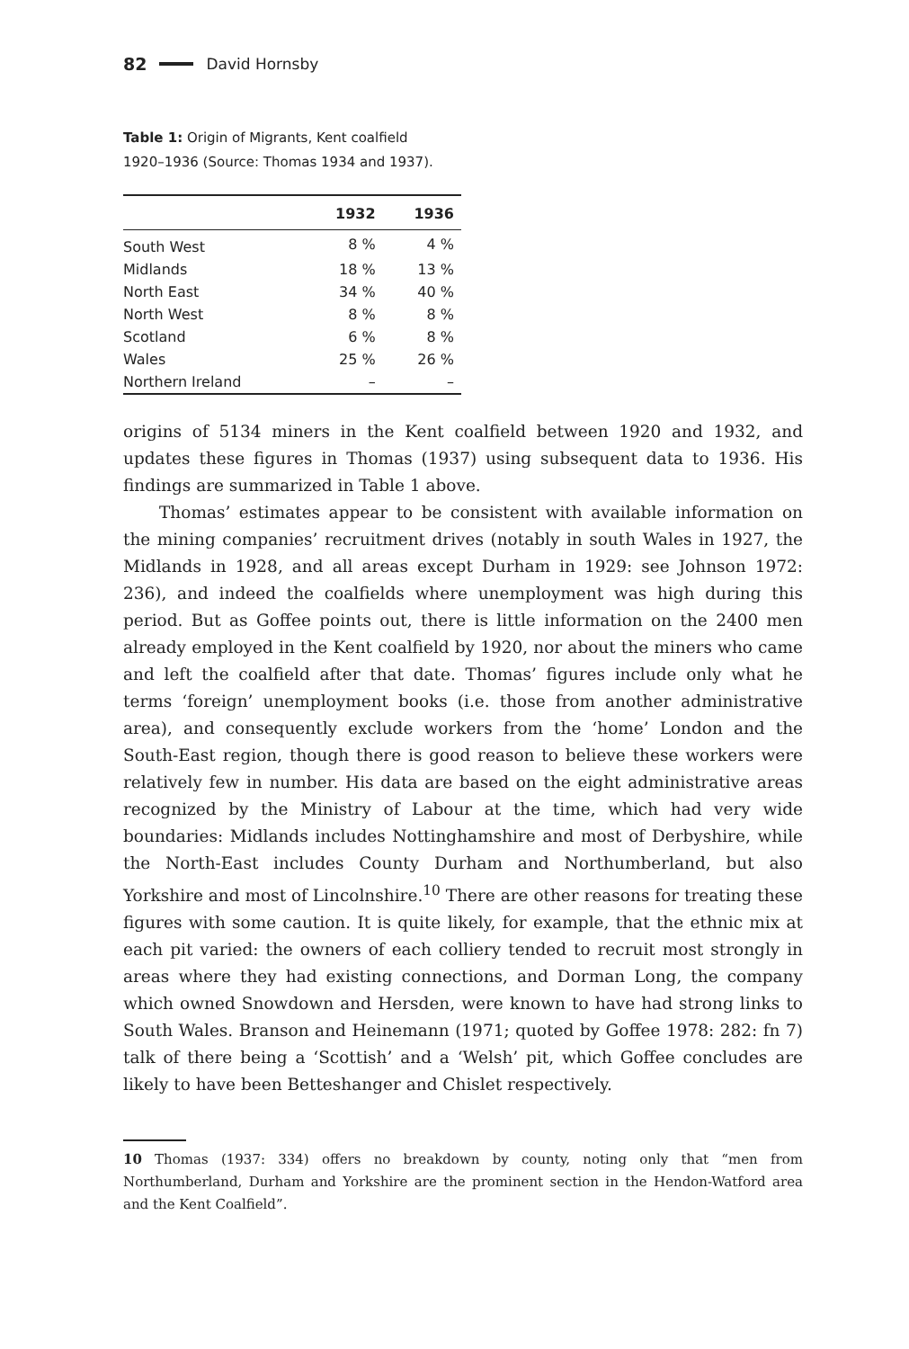82 David Hornsby
Table 1: Origin of Migrants, Kent coalfield 1920–1936 (Source: Thomas 1934 and 1937).
| | 1932 | 1936 |
| --- | --- | --- |
| South West | 8 % | 4 % |
| Midlands | 18 % | 13 % |
| North East | 34 % | 40 % |
| North West | 8 % | 8 % |
| Scotland | 6 % | 8 % |
| Wales | 25 % | 26 % |
| Northern Ireland | – | – |
origins of 5134 miners in the Kent coalfield between 1920 and 1932, and updates these figures in Thomas (1937) using subsequent data to 1936. His findings are summarized in Table 1 above.
Thomas’ estimates appear to be consistent with available information on the mining companies’ recruitment drives (notably in south Wales in 1927, the Midlands in 1928, and all areas except Durham in 1929: see Johnson 1972: 236), and indeed the coalfields where unemployment was high during this period. But as Goffee points out, there is little information on the 2400 men already employed in the Kent coalfield by 1920, nor about the miners who came and left the coalfield after that date. Thomas’ figures include only what he terms ‘foreign’ unemployment books (i.e. those from another administrative area), and consequently exclude workers from the ‘home’ London and the South-East region, though there is good reason to believe these workers were relatively few in number. His data are based on the eight administrative areas recognized by the Ministry of Labour at the time, which had very wide boundaries: Midlands includes Nottinghamshire and most of Derbyshire, while the North-East includes County Durham and Northumberland, but also Yorkshire and most of Lincolnshire.<sup>10</sup> There are other reasons for treating these figures with some caution. It is quite likely, for example, that the ethnic mix at each pit varied: the owners of each colliery tended to recruit most strongly in areas where they had existing connections, and Dorman Long, the company which owned Snowdown and Hersden, were known to have had strong links to South Wales. Branson and Heinemann (1971; quoted by Goffee 1978: 282: fn 7) talk of there being a ‘Scottish’ and a ‘Welsh’ pit, which Goffee concludes are likely to have been Betteshanger and Chislet respectively.
10 Thomas (1937: 334) offers no breakdown by county, noting only that “men from Northumberland, Durham and Yorkshire are the prominent section in the Hendon-Watford area and the Kent Coalfield”.